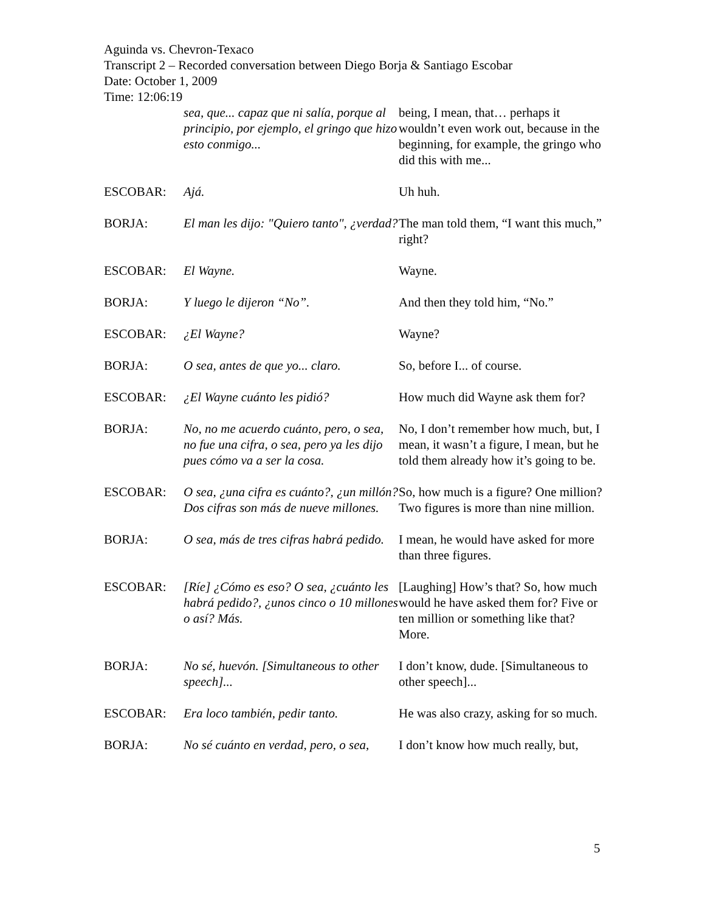Aguinda vs. Chevron-Texaco
Transcript 2 – Recorded conversation between Diego Borja & Santiago Escobar
Date: October 1, 2009
Time: 12:06:19
| | sea, que... capaz que ni salía, porque al principio, por ejemplo, el gringo que hizo esto conmigo... | being, I mean, that… perhaps it wouldn’t even work out, because in the beginning, for example, the gringo who did this with me... |
| ESCOBAR: | Ajá. | Uh huh. |
| BORJA: | El man les dijo: "Quiero tanto", ¿verdad? | The man told them, “I want this much,” right? |
| ESCOBAR: | El Wayne. | Wayne. |
| BORJA: | Y luego le dijeron “No”. | And then they told him, “No.” |
| ESCOBAR: | ¿El Wayne? | Wayne? |
| BORJA: | O sea, antes de que yo... claro. | So, before I... of course. |
| ESCOBAR: | ¿El Wayne cuánto les pidió? | How much did Wayne ask them for? |
| BORJA: | No, no me acuerdo cuánto, pero, o sea, no fue una cifra, o sea, pero ya les dijo pues cómo va a ser la cosa. | No, I don’t remember how much, but, I mean, it wasn’t a figure, I mean, but he told them already how it’s going to be. |
| ESCOBAR: | O sea, ¿una cifra es cuánto?, ¿un millón? Dos cifras son más de nueve millones. | So, how much is a figure? One million? Two figures is more than nine million. |
| BORJA: | O sea, más de tres cifras habrá pedido. | I mean, he would have asked for more than three figures. |
| ESCOBAR: | [Ríe] ¿Cómo es eso? O sea, ¿cuánto les habrá pedido?, ¿unos cinco o 10 millones o así? Más. | [Laughing] How’s that? So, how much would he have asked them for? Five or ten million or something like that? More. |
| BORJA: | No sé, huevón. [Simultaneous to other speech]... | I don’t know, dude. [Simultaneous to other speech]... |
| ESCOBAR: | Era loco también, pedir tanto. | He was also crazy, asking for so much. |
| BORJA: | No sé cuánto en verdad, pero, o sea, | I don’t know how much really, but, |
5